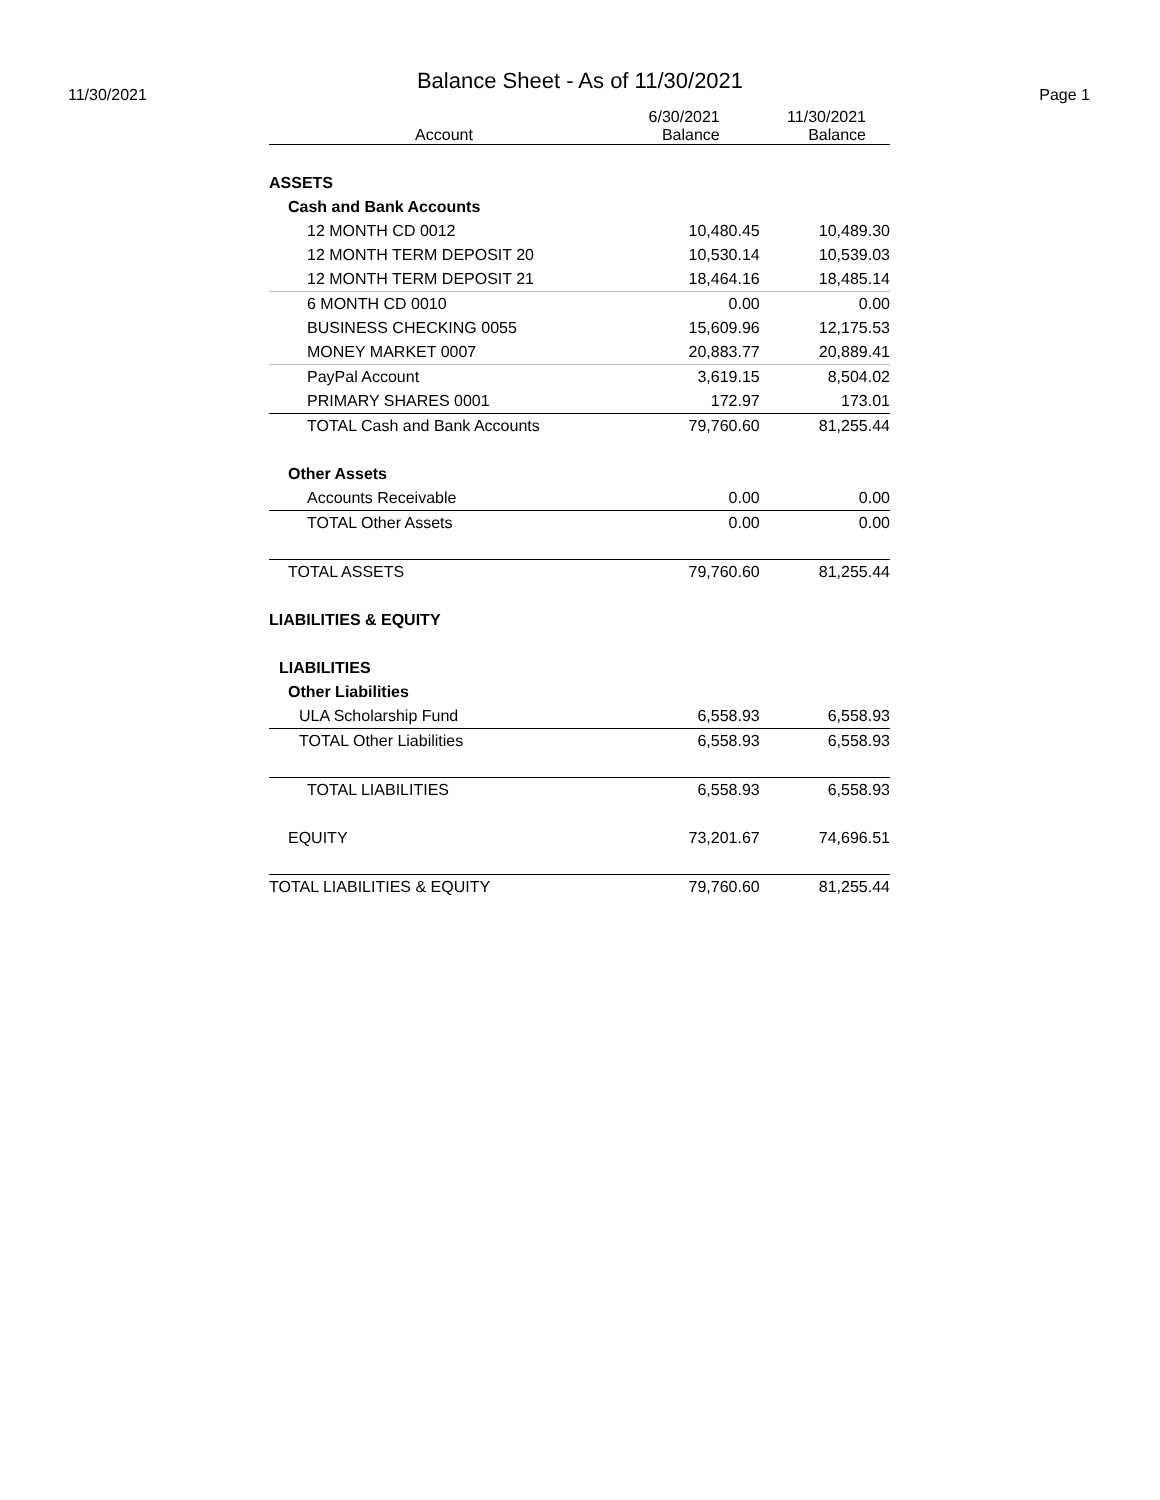Balance Sheet - As of 11/30/2021
11/30/2021 Page 1
| Account | 6/30/2021 Balance | 11/30/2021 Balance |
| --- | --- | --- |
| ASSETS | | |
| Cash and Bank Accounts | | |
| 12 MONTH CD 0012 | 10,480.45 | 10,489.30 |
| 12 MONTH TERM DEPOSIT 20 | 10,530.14 | 10,539.03 |
| 12 MONTH TERM DEPOSIT 21 | 18,464.16 | 18,485.14 |
| 6 MONTH CD 0010 | 0.00 | 0.00 |
| BUSINESS CHECKING 0055 | 15,609.96 | 12,175.53 |
| MONEY MARKET 0007 | 20,883.77 | 20,889.41 |
| PayPal Account | 3,619.15 | 8,504.02 |
| PRIMARY SHARES 0001 | 172.97 | 173.01 |
| TOTAL Cash and Bank Accounts | 79,760.60 | 81,255.44 |
| Other Assets | | |
| Accounts Receivable | 0.00 | 0.00 |
| TOTAL Other Assets | 0.00 | 0.00 |
| TOTAL ASSETS | 79,760.60 | 81,255.44 |
| LIABILITIES & EQUITY | | |
| LIABILITIES | | |
| Other Liabilities | | |
| ULA Scholarship Fund | 6,558.93 | 6,558.93 |
| TOTAL Other Liabilities | 6,558.93 | 6,558.93 |
| TOTAL LIABILITIES | 6,558.93 | 6,558.93 |
| EQUITY | 73,201.67 | 74,696.51 |
| TOTAL LIABILITIES & EQUITY | 79,760.60 | 81,255.44 |